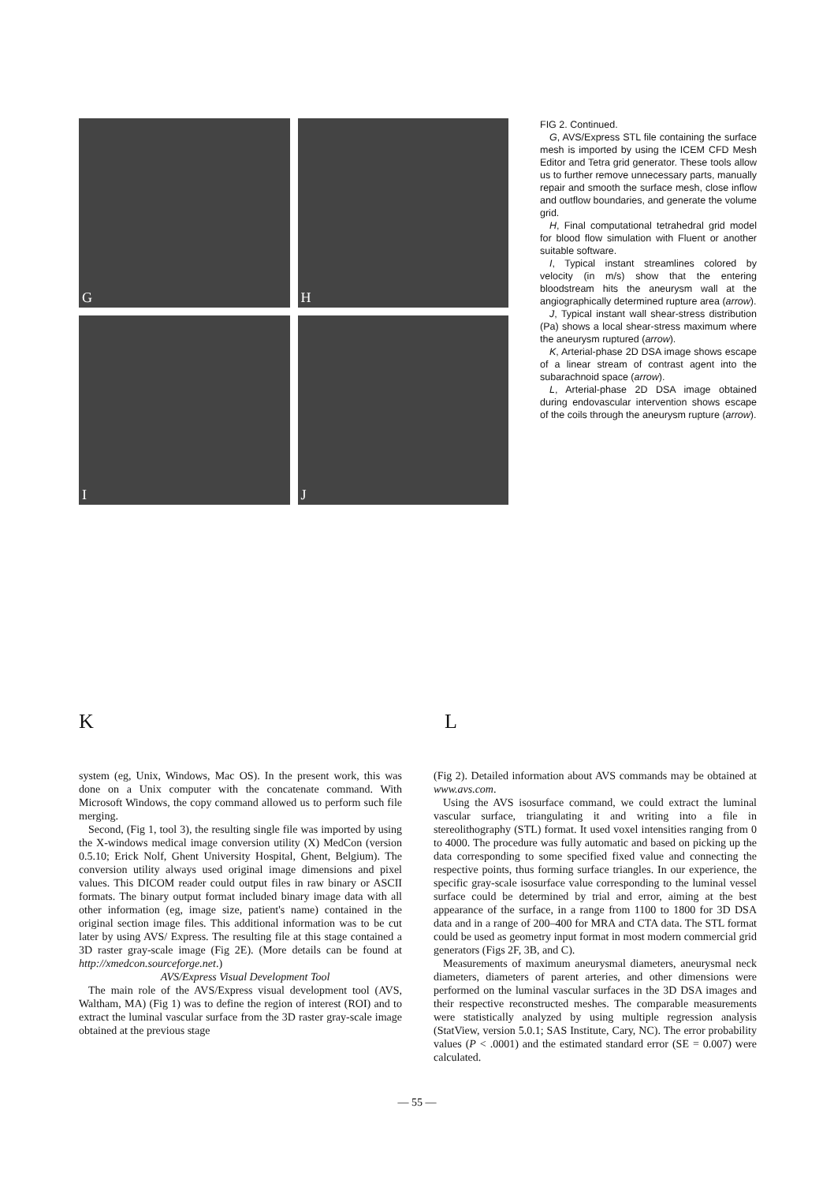G
H
I
J
FIG 2. Continued.
G, AVS/Express STL file containing the surface mesh is imported by using the ICEM CFD Mesh Editor and Tetra grid generator. These tools allow us to further remove unnecessary parts, manually repair and smooth the surface mesh, close inflow and outflow boundaries, and generate the volume grid.
H, Final computational tetrahedral grid model for blood flow simulation with Fluent or another suitable software.
I, Typical instant streamlines colored by velocity (in m/s) show that the entering bloodstream hits the aneurysm wall at the angiographically determined rupture area (arrow).
J, Typical instant wall shear-stress distribution (Pa) shows a local shear-stress maximum where the aneurysm ruptured (arrow).
K, Arterial-phase 2D DSA image shows escape of a linear stream of contrast agent into the subarachnoid space (arrow).
L, Arterial-phase 2D DSA image obtained during endovascular intervention shows escape of the coils through the aneurysm rupture (arrow).
K L
system (eg, Unix, Windows, Mac OS). In the present work, this was done on a Unix computer with the concatenate command. With Microsoft Windows, the copy command allowed us to perform such file merging.
Second, (Fig 1, tool 3), the resulting single file was imported by using the X-windows medical image conversion utility (X) MedCon (version 0.5.10; Erick Nolf, Ghent University Hospital, Ghent, Belgium). The conversion utility always used original image dimensions and pixel values. This DICOM reader could output files in raw binary or ASCII formats. The binary output format included binary image data with all other information (eg, image size, patient's name) contained in the original section image files. This additional information was to be cut later by using AVS/ Express. The resulting file at this stage contained a 3D raster gray-scale image (Fig 2E). (More details can be found at http://xmedcon.sourceforge.net.)
AVS/Express Visual Development Tool
The main role of the AVS/Express visual development tool (AVS, Waltham, MA) (Fig 1) was to define the region of interest (ROI) and to extract the luminal vascular surface from the 3D raster gray-scale image obtained at the previous stage
(Fig 2). Detailed information about AVS commands may be obtained at www.avs.com.
Using the AVS isosurface command, we could extract the luminal vascular surface, triangulating it and writing into a file in stereolithography (STL) format. It used voxel intensities ranging from 0 to 4000. The procedure was fully automatic and based on picking up the data corresponding to some specified fixed value and connecting the respective points, thus forming surface triangles. In our experience, the specific gray-scale isosurface value corresponding to the luminal vessel surface could be determined by trial and error, aiming at the best appearance of the surface, in a range from 1100 to 1800 for 3D DSA data and in a range of 200–400 for MRA and CTA data. The STL format could be used as geometry input format in most modern commercial grid generators (Figs 2F, 3B, and C).
Measurements of maximum aneurysmal diameters, aneurysmal neck diameters, diameters of parent arteries, and other dimensions were performed on the luminal vascular surfaces in the 3D DSA images and their respective reconstructed meshes. The comparable measurements were statistically analyzed by using multiple regression analysis (StatView, version 5.0.1; SAS Institute, Cary, NC). The error probability values (P < .0001) and the estimated standard error (SE = 0.007) were calculated.
— 55 —